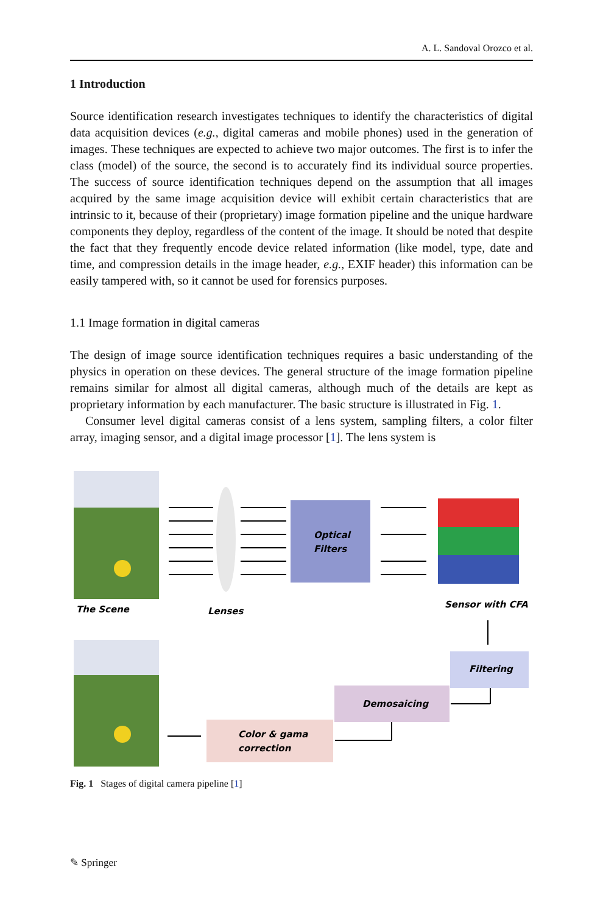A. L. Sandoval Orozco et al.
1 Introduction
Source identification research investigates techniques to identify the characteristics of digital data acquisition devices (e.g., digital cameras and mobile phones) used in the generation of images. These techniques are expected to achieve two major outcomes. The first is to infer the class (model) of the source, the second is to accurately find its individual source properties. The success of source identification techniques depend on the assumption that all images acquired by the same image acquisition device will exhibit certain characteristics that are intrinsic to it, because of their (proprietary) image formation pipeline and the unique hardware components they deploy, regardless of the content of the image. It should be noted that despite the fact that they frequently encode device related information (like model, type, date and time, and compression details in the image header, e.g., EXIF header) this information can be easily tampered with, so it cannot be used for forensics purposes.
1.1 Image formation in digital cameras
The design of image source identification techniques requires a basic understanding of the physics in operation on these devices. The general structure of the image formation pipeline remains similar for almost all digital cameras, although much of the details are kept as proprietary information by each manufacturer. The basic structure is illustrated in Fig. 1.
Consumer level digital cameras consist of a lens system, sampling filters, a color filter array, imaging sensor, and a digital image processor [1]. The lens system is
Optical
Filters
The Scene
Lenses
Sensor with CFA
Filtering
Demosaicing
Color & gama
correction
Fig. 1 Stages of digital camera pipeline [1]
✎ Springer